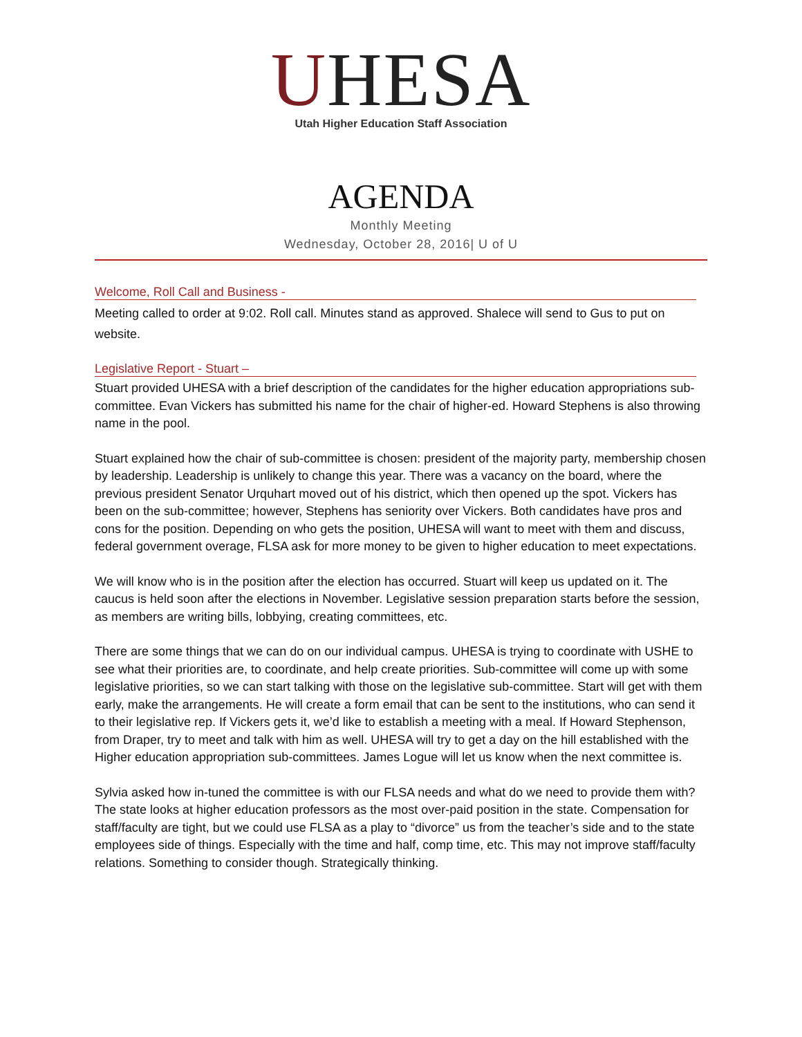UHESA
Utah Higher Education Staff Association
AGENDA
Monthly Meeting
Wednesday, October 28, 2016| U of U
Welcome, Roll Call and Business -
Meeting called to order at 9:02. Roll call. Minutes stand as approved. Shalece will send to Gus to put on website.
Legislative Report - Stuart –
Stuart provided UHESA with a brief description of the candidates for the higher education appropriations sub-committee. Evan Vickers has submitted his name for the chair of higher-ed. Howard Stephens is also throwing name in the pool.
Stuart explained how the chair of sub-committee is chosen: president of the majority party, membership chosen by leadership. Leadership is unlikely to change this year. There was a vacancy on the board, where the previous president Senator Urquhart moved out of his district, which then opened up the spot. Vickers has been on the sub-committee; however, Stephens has seniority over Vickers. Both candidates have pros and cons for the position. Depending on who gets the position, UHESA will want to meet with them and discuss, federal government overage, FLSA ask for more money to be given to higher education to meet expectations.
We will know who is in the position after the election has occurred. Stuart will keep us updated on it. The caucus is held soon after the elections in November. Legislative session preparation starts before the session, as members are writing bills, lobbying, creating committees, etc.
There are some things that we can do on our individual campus. UHESA is trying to coordinate with USHE to see what their priorities are, to coordinate, and help create priorities. Sub-committee will come up with some legislative priorities, so we can start talking with those on the legislative sub-committee. Start will get with them early, make the arrangements. He will create a form email that can be sent to the institutions, who can send it to their legislative rep. If Vickers gets it, we’d like to establish a meeting with a meal. If Howard Stephenson, from Draper, try to meet and talk with him as well. UHESA will try to get a day on the hill established with the Higher education appropriation sub-committees. James Logue will let us know when the next committee is.
Sylvia asked how in-tuned the committee is with our FLSA needs and what do we need to provide them with? The state looks at higher education professors as the most over-paid position in the state. Compensation for staff/faculty are tight, but we could use FLSA as a play to “divorce” us from the teacher’s side and to the state employees side of things. Especially with the time and half, comp time, etc. This may not improve staff/faculty relations. Something to consider though. Strategically thinking.